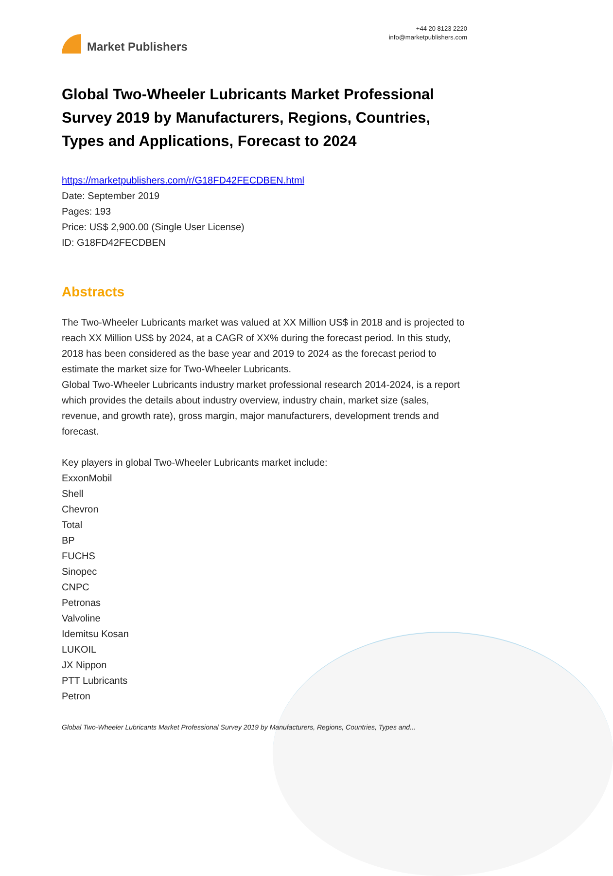Market Publishers
+44 20 8123 2220
info@marketpublishers.com
Global Two-Wheeler Lubricants Market Professional Survey 2019 by Manufacturers, Regions, Countries, Types and Applications, Forecast to 2024
https://marketpublishers.com/r/G18FD42FECDBEN.html
Date: September 2019
Pages: 193
Price: US$ 2,900.00 (Single User License)
ID: G18FD42FECDBEN
Abstracts
The Two-Wheeler Lubricants market was valued at XX Million US$ in 2018 and is projected to reach XX Million US$ by 2024, at a CAGR of XX% during the forecast period. In this study, 2018 has been considered as the base year and 2019 to 2024 as the forecast period to estimate the market size for Two-Wheeler Lubricants.
Global Two-Wheeler Lubricants industry market professional research 2014-2024, is a report which provides the details about industry overview, industry chain, market size (sales, revenue, and growth rate), gross margin, major manufacturers, development trends and forecast.
Key players in global Two-Wheeler Lubricants market include:
ExxonMobil
Shell
Chevron
Total
BP
FUCHS
Sinopec
CNPC
Petronas
Valvoline
Idemitsu Kosan
LUKOIL
JX Nippon
PTT Lubricants
Petron
Global Two-Wheeler Lubricants Market Professional Survey 2019 by Manufacturers, Regions, Countries, Types and...